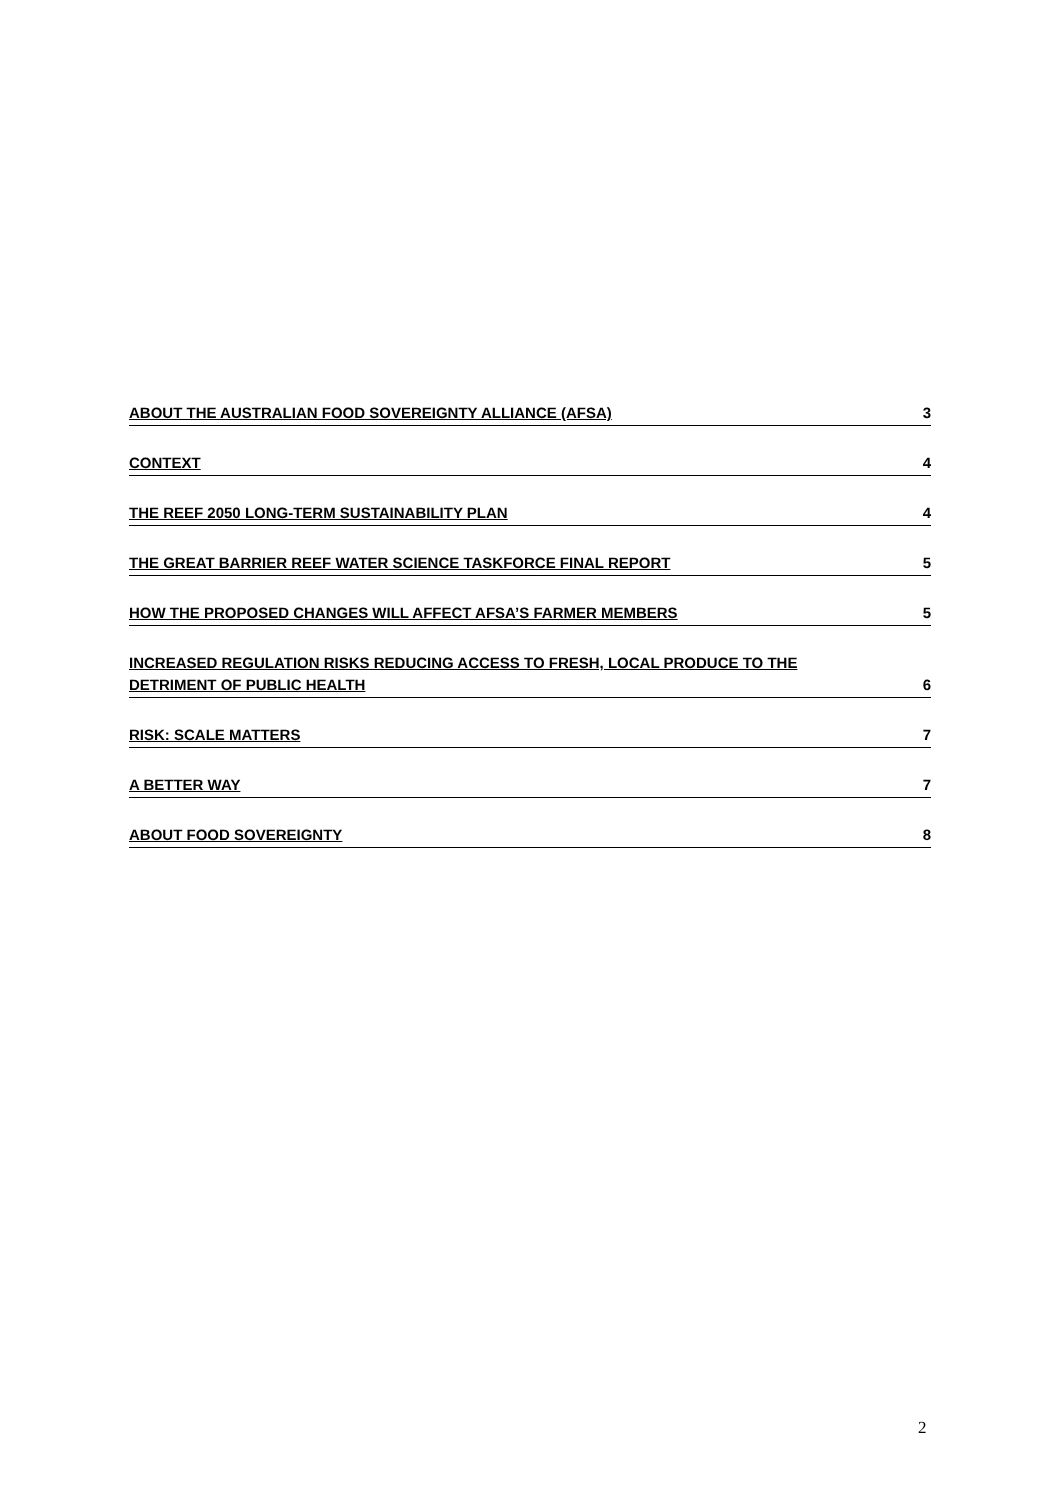ABOUT THE AUSTRALIAN FOOD SOVEREIGNTY ALLIANCE (AFSA) 3
CONTEXT 4
THE REEF 2050 LONG-TERM SUSTAINABILITY PLAN 4
THE GREAT BARRIER REEF WATER SCIENCE TASKFORCE FINAL REPORT 5
HOW THE PROPOSED CHANGES WILL AFFECT AFSA’S FARMER MEMBERS 5
INCREASED REGULATION RISKS REDUCING ACCESS TO FRESH, LOCAL PRODUCE TO THE
DETRIMENT OF PUBLIC HEALTH 6
RISK: SCALE MATTERS 7
A BETTER WAY 7
ABOUT FOOD SOVEREIGNTY 8
2